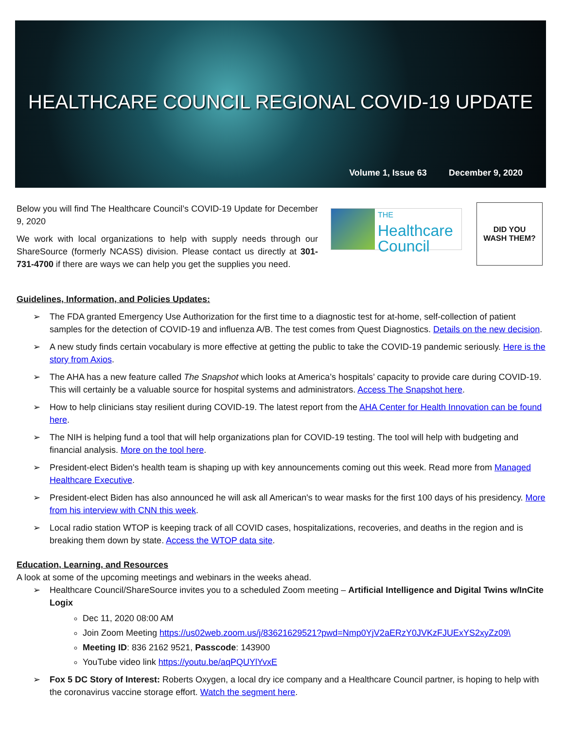HEALTHCARE COUNCIL REGIONAL COVID-19 UPDATE
Volume 1, Issue 63 December 9, 2020
Below you will find The Healthcare Council’s COVID-19 Update for December 9, 2020
We work with local organizations to help with supply needs through our ShareSource (formerly NCASS) division. Please contact us directly at 301-731-4700 if there are ways we can help you get the supplies you need.
THE
Healthcare
Council
DID YOU
WASH THEM?
Guidelines, Information, and Policies Updates:
➢ The FDA granted Emergency Use Authorization for the first time to a diagnostic test for at-home, self-collection of patient samples for the detection of COVID-19 and influenza A/B. The test comes from Quest Diagnostics. Details on the new decision.
➢ A new study finds certain vocabulary is more effective at getting the public to take the COVID-19 pandemic seriously. Here is the story from Axios.
➢ The AHA has a new feature called The Snapshot which looks at America’s hospitals’ capacity to provide care during COVID-19. This will certainly be a valuable source for hospital systems and administrators. Access The Snapshot here.
➢ How to help clinicians stay resilient during COVID-19. The latest report from the AHA Center for Health Innovation can be found here.
➢ The NIH is helping fund a tool that will help organizations plan for COVID-19 testing. The tool will help with budgeting and financial analysis. More on the tool here.
➢ President-elect Biden's health team is shaping up with key announcements coming out this week. Read more from Managed Healthcare Executive.
➢ President-elect Biden has also announced he will ask all American's to wear masks for the first 100 days of his presidency. More from his interview with CNN this week.
➢ Local radio station WTOP is keeping track of all COVID cases, hospitalizations, recoveries, and deaths in the region and is breaking them down by state. Access the WTOP data site.
Education, Learning, and Resources
A look at some of the upcoming meetings and webinars in the weeks ahead.
➢ Healthcare Council/ShareSource invites you to a scheduled Zoom meeting – Artificial Intelligence and Digital Twins w/InCite Logix
Dec 11, 2020 08:00 AM
Join Zoom Meeting https://us02web.zoom.us/j/83621629521?pwd=Nmp0YjV2aERzY0JVKzFJUExYS2xyZz09\
Meeting ID: 836 2162 9521, Passcode: 143900
YouTube video link https://youtu.be/aqPQUYlYvxE
➢ Fox 5 DC Story of Interest: Roberts Oxygen, a local dry ice company and a Healthcare Council partner, is hoping to help with the coronavirus vaccine storage effort. Watch the segment here.